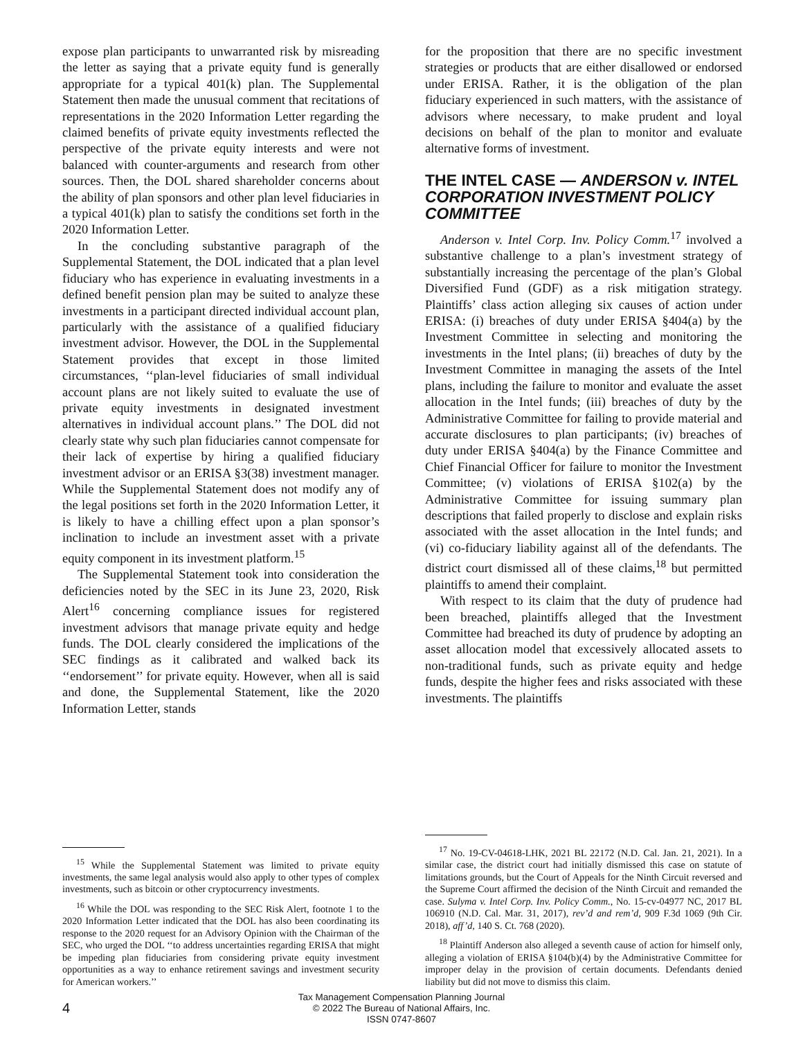expose plan participants to unwarranted risk by misreading the letter as saying that a private equity fund is generally appropriate for a typical 401(k) plan. The Supplemental Statement then made the unusual comment that recitations of representations in the 2020 Information Letter regarding the claimed benefits of private equity investments reflected the perspective of the private equity interests and were not balanced with counter-arguments and research from other sources. Then, the DOL shared shareholder concerns about the ability of plan sponsors and other plan level fiduciaries in a typical 401(k) plan to satisfy the conditions set forth in the 2020 Information Letter.
In the concluding substantive paragraph of the Supplemental Statement, the DOL indicated that a plan level fiduciary who has experience in evaluating investments in a defined benefit pension plan may be suited to analyze these investments in a participant directed individual account plan, particularly with the assistance of a qualified fiduciary investment advisor. However, the DOL in the Supplemental Statement provides that except in those limited circumstances, ‘‘plan-level fiduciaries of small individual account plans are not likely suited to evaluate the use of private equity investments in designated investment alternatives in individual account plans.’’ The DOL did not clearly state why such plan fiduciaries cannot compensate for their lack of expertise by hiring a qualified fiduciary investment advisor or an ERISA §3(38) investment manager. While the Supplemental Statement does not modify any of the legal positions set forth in the 2020 Information Letter, it is likely to have a chilling effect upon a plan sponsor’s inclination to include an investment asset with a private equity component in its investment platform.<sup>15</sup>
The Supplemental Statement took into consideration the deficiencies noted by the SEC in its June 23, 2020, Risk Alert<sup>16</sup> concerning compliance issues for registered investment advisors that manage private equity and hedge funds. The DOL clearly considered the implications of the SEC findings as it calibrated and walked back its ‘‘endorsement’’ for private equity. However, when all is said and done, the Supplemental Statement, like the 2020 Information Letter, stands
<sup>15</sup> While the Supplemental Statement was limited to private equity investments, the same legal analysis would also apply to other types of complex investments, such as bitcoin or other cryptocurrency investments.
<sup>16</sup> While the DOL was responding to the SEC Risk Alert, footnote 1 to the 2020 Information Letter indicated that the DOL has also been coordinating its response to the 2020 request for an Advisory Opinion with the Chairman of the SEC, who urged the DOL ‘‘to address uncertainties regarding ERISA that might be impeding plan fiduciaries from considering private equity investment opportunities as a way to enhance retirement savings and investment security for American workers.’’
for the proposition that there are no specific investment strategies or products that are either disallowed or endorsed under ERISA. Rather, it is the obligation of the plan fiduciary experienced in such matters, with the assistance of advisors where necessary, to make prudent and loyal decisions on behalf of the plan to monitor and evaluate alternative forms of investment.
THE INTEL CASE — ANDERSON v. INTEL CORPORATION INVESTMENT POLICY COMMITTEE
Anderson v. Intel Corp. Inv. Policy Comm.<sup>17</sup> involved a substantive challenge to a plan’s investment strategy of substantially increasing the percentage of the plan’s Global Diversified Fund (GDF) as a risk mitigation strategy. Plaintiffs’ class action alleging six causes of action under ERISA: (i) breaches of duty under ERISA §404(a) by the Investment Committee in selecting and monitoring the investments in the Intel plans; (ii) breaches of duty by the Investment Committee in managing the assets of the Intel plans, including the failure to monitor and evaluate the asset allocation in the Intel funds; (iii) breaches of duty by the Administrative Committee for failing to provide material and accurate disclosures to plan participants; (iv) breaches of duty under ERISA §404(a) by the Finance Committee and Chief Financial Officer for failure to monitor the Investment Committee; (v) violations of ERISA §102(a) by the Administrative Committee for issuing summary plan descriptions that failed properly to disclose and explain risks associated with the asset allocation in the Intel funds; and (vi) co-fiduciary liability against all of the defendants. The district court dismissed all of these claims,<sup>18</sup> but permitted plaintiffs to amend their complaint.
With respect to its claim that the duty of prudence had been breached, plaintiffs alleged that the Investment Committee had breached its duty of prudence by adopting an asset allocation model that excessively allocated assets to non-traditional funds, such as private equity and hedge funds, despite the higher fees and risks associated with these investments. The plaintiffs
<sup>17</sup> No. 19-CV-04618-LHK, 2021 BL 22172 (N.D. Cal. Jan. 21, 2021). In a similar case, the district court had initially dismissed this case on statute of limitations grounds, but the Court of Appeals for the Ninth Circuit reversed and the Supreme Court affirmed the decision of the Ninth Circuit and remanded the case. Sulyma v. Intel Corp. Inv. Policy Comm., No. 15-cv-04977 NC, 2017 BL 106910 (N.D. Cal. Mar. 31, 2017), rev’d and rem’d, 909 F.3d 1069 (9th Cir. 2018), aff’d, 140 S. Ct. 768 (2020).
<sup>18</sup> Plaintiff Anderson also alleged a seventh cause of action for himself only, alleging a violation of ERISA §104(b)(4) by the Administrative Committee for improper delay in the provision of certain documents. Defendants denied liability but did not move to dismiss this claim.
4
Tax Management Compensation Planning Journal
© 2022 The Bureau of National Affairs, Inc.
ISSN 0747-8607